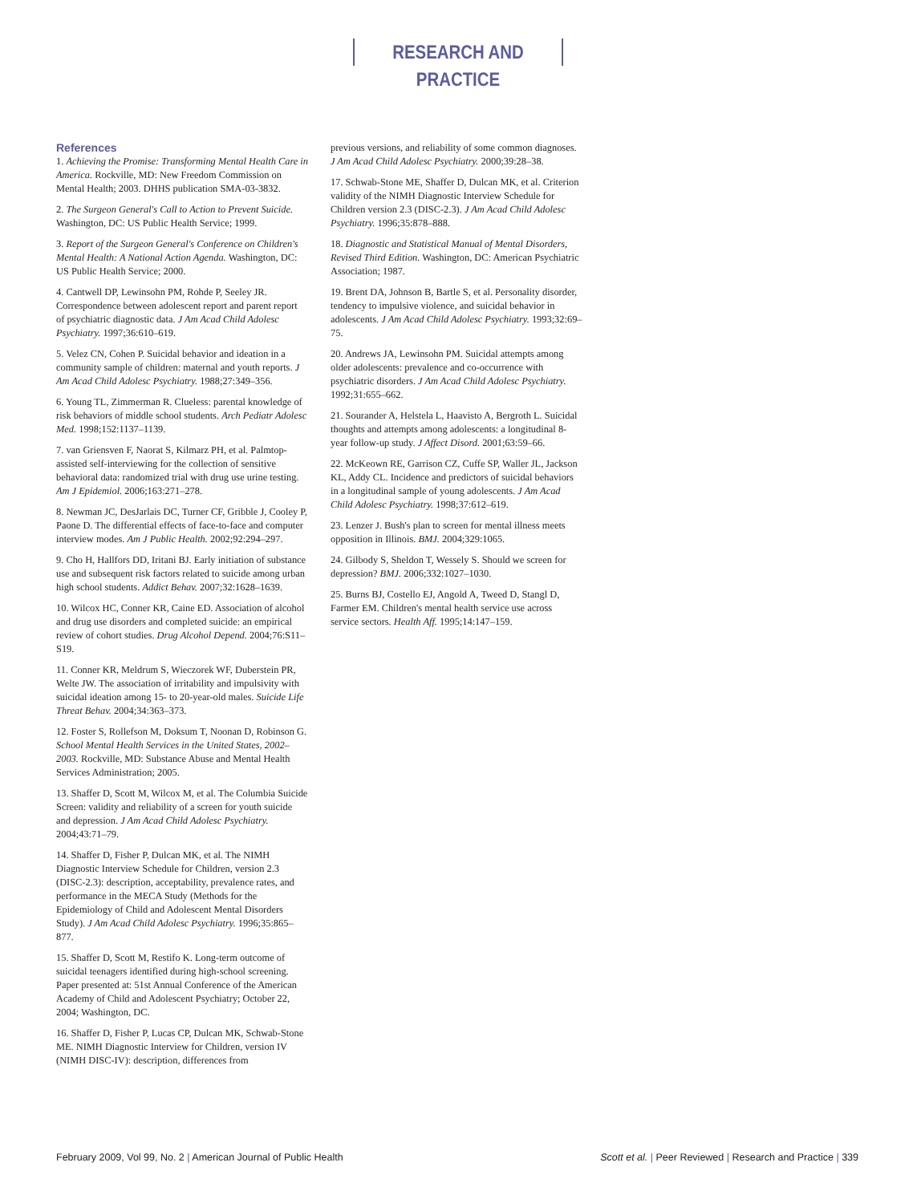RESEARCH AND PRACTICE
References
1. Achieving the Promise: Transforming Mental Health Care in America. Rockville, MD: New Freedom Commission on Mental Health; 2003. DHHS publication SMA-03-3832.
2. The Surgeon General's Call to Action to Prevent Suicide. Washington, DC: US Public Health Service; 1999.
3. Report of the Surgeon General's Conference on Children's Mental Health: A National Action Agenda. Washington, DC: US Public Health Service; 2000.
4. Cantwell DP, Lewinsohn PM, Rohde P, Seeley JR. Correspondence between adolescent report and parent report of psychiatric diagnostic data. J Am Acad Child Adolesc Psychiatry. 1997;36:610–619.
5. Velez CN, Cohen P. Suicidal behavior and ideation in a community sample of children: maternal and youth reports. J Am Acad Child Adolesc Psychiatry. 1988;27:349–356.
6. Young TL, Zimmerman R. Clueless: parental knowledge of risk behaviors of middle school students. Arch Pediatr Adolesc Med. 1998;152:1137–1139.
7. van Griensven F, Naorat S, Kilmarz PH, et al. Palmtop-assisted self-interviewing for the collection of sensitive behavioral data: randomized trial with drug use urine testing. Am J Epidemiol. 2006;163:271–278.
8. Newman JC, DesJarlais DC, Turner CF, Gribble J, Cooley P, Paone D. The differential effects of face-to-face and computer interview modes. Am J Public Health. 2002;92:294–297.
9. Cho H, Hallfors DD, Iritani BJ. Early initiation of substance use and subsequent risk factors related to suicide among urban high school students. Addict Behav. 2007;32:1628–1639.
10. Wilcox HC, Conner KR, Caine ED. Association of alcohol and drug use disorders and completed suicide: an empirical review of cohort studies. Drug Alcohol Depend. 2004;76:S11–S19.
11. Conner KR, Meldrum S, Wieczorek WF, Duberstein PR, Welte JW. The association of irritability and impulsivity with suicidal ideation among 15- to 20-year-old males. Suicide Life Threat Behav. 2004;34:363–373.
12. Foster S, Rollefson M, Doksum T, Noonan D, Robinson G. School Mental Health Services in the United States, 2002–2003. Rockville, MD: Substance Abuse and Mental Health Services Administration; 2005.
13. Shaffer D, Scott M, Wilcox M, et al. The Columbia Suicide Screen: validity and reliability of a screen for youth suicide and depression. J Am Acad Child Adolesc Psychiatry. 2004;43:71–79.
14. Shaffer D, Fisher P, Dulcan MK, et al. The NIMH Diagnostic Interview Schedule for Children, version 2.3 (DISC-2.3): description, acceptability, prevalence rates, and performance in the MECA Study (Methods for the Epidemiology of Child and Adolescent Mental Disorders Study). J Am Acad Child Adolesc Psychiatry. 1996;35:865–877.
15. Shaffer D, Scott M, Restifo K. Long-term outcome of suicidal teenagers identified during high-school screening. Paper presented at: 51st Annual Conference of the American Academy of Child and Adolescent Psychiatry; October 22, 2004; Washington, DC.
16. Shaffer D, Fisher P, Lucas CP, Dulcan MK, Schwab-Stone ME. NIMH Diagnostic Interview for Children, version IV (NIMH DISC-IV): description, differences from
previous versions, and reliability of some common diagnoses. J Am Acad Child Adolesc Psychiatry. 2000;39:28–38.
17. Schwab-Stone ME, Shaffer D, Dulcan MK, et al. Criterion validity of the NIMH Diagnostic Interview Schedule for Children version 2.3 (DISC-2.3). J Am Acad Child Adolesc Psychiatry. 1996;35:878–888.
18. Diagnostic and Statistical Manual of Mental Disorders, Revised Third Edition. Washington, DC: American Psychiatric Association; 1987.
19. Brent DA, Johnson B, Bartle S, et al. Personality disorder, tendency to impulsive violence, and suicidal behavior in adolescents. J Am Acad Child Adolesc Psychiatry. 1993;32:69–75.
20. Andrews JA, Lewinsohn PM. Suicidal attempts among older adolescents: prevalence and co-occurrence with psychiatric disorders. J Am Acad Child Adolesc Psychiatry. 1992;31:655–662.
21. Sourander A, Helstela L, Haavisto A, Bergroth L. Suicidal thoughts and attempts among adolescents: a longitudinal 8-year follow-up study. J Affect Disord. 2001;63:59–66.
22. McKeown RE, Garrison CZ, Cuffe SP, Waller JL, Jackson KL, Addy CL. Incidence and predictors of suicidal behaviors in a longitudinal sample of young adolescents. J Am Acad Child Adolesc Psychiatry. 1998;37:612–619.
23. Lenzer J. Bush's plan to screen for mental illness meets opposition in Illinois. BMJ. 2004;329:1065.
24. Gilbody S, Sheldon T, Wessely S. Should we screen for depression? BMJ. 2006;332:1027–1030.
25. Burns BJ, Costello EJ, Angold A, Tweed D, Stangl D, Farmer EM. Children's mental health service use across service sectors. Health Aff. 1995;14:147–159.
February 2009, Vol 99, No. 2 | American Journal of Public Health Scott et al. | Peer Reviewed | Research and Practice | 339